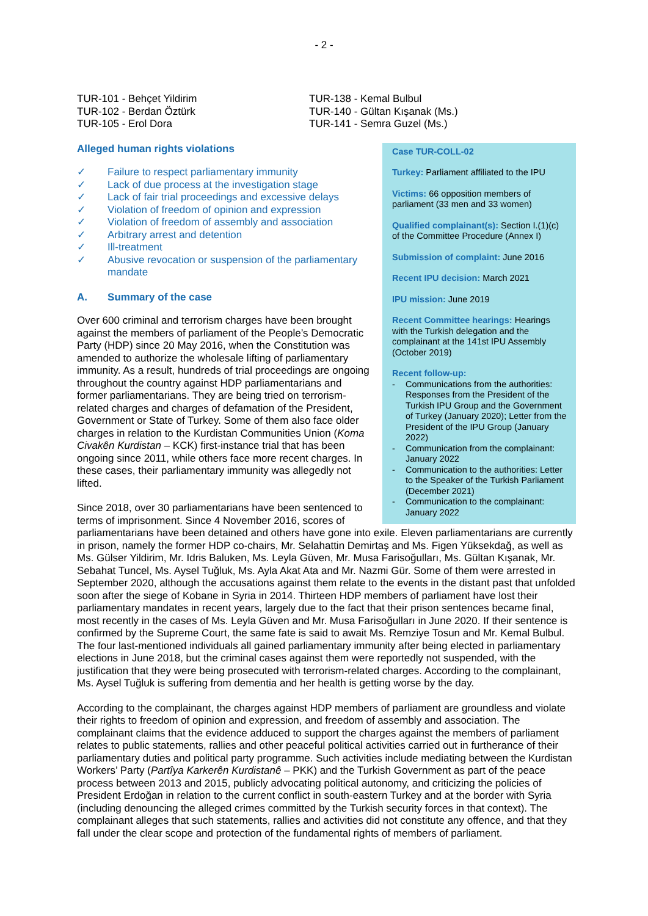- 2 -
TUR-101 - Behçet Yildirim
TUR-102 - Berdan Öztürk
TUR-105 - Erol Dora
TUR-138 - Kemal Bulbul
TUR-140 - Gültan Kışanak (Ms.)
TUR-141 - Semra Guzel (Ms.)
Case TUR-COLL-02
Turkey: Parliament affiliated to the IPU
Victims: 66 opposition members of parliament (33 men and 33 women)
Qualified complainant(s): Section I.(1)(c) of the Committee Procedure (Annex I)
Submission of complaint: June 2016
Recent IPU decision: March 2021
IPU mission: June 2019
Recent Committee hearings: Hearings with the Turkish delegation and the complainant at the 141st IPU Assembly (October 2019)
Recent follow-up:
- Communications from the authorities: Responses from the President of the Turkish IPU Group and the Government of Turkey (January 2020); Letter from the President of the IPU Group (January 2022)
- Communication from the complainant: January 2022
- Communication to the authorities: Letter to the Speaker of the Turkish Parliament (December 2021)
- Communication to the complainant: January 2022
Alleged human rights violations
✓ Failure to respect parliamentary immunity
✓ Lack of due process at the investigation stage
✓ Lack of fair trial proceedings and excessive delays
✓ Violation of freedom of opinion and expression
✓ Violation of freedom of assembly and association
✓ Arbitrary arrest and detention
✓ Ill-treatment
✓ Abusive revocation or suspension of the parliamentary mandate
A. Summary of the case
Over 600 criminal and terrorism charges have been brought against the members of parliament of the People’s Democratic Party (HDP) since 20 May 2016, when the Constitution was amended to authorize the wholesale lifting of parliamentary immunity. As a result, hundreds of trial proceedings are ongoing throughout the country against HDP parliamentarians and former parliamentarians. They are being tried on terrorism-related charges and charges of defamation of the President, Government or State of Turkey. Some of them also face older charges in relation to the Kurdistan Communities Union (Koma Civakên Kurdistan – KCK) first-instance trial that has been ongoing since 2011, while others face more recent charges. In these cases, their parliamentary immunity was allegedly not lifted.
Since 2018, over 30 parliamentarians have been sentenced to terms of imprisonment. Since 4 November 2016, scores of parliamentarians have been detained and others have gone into exile. Eleven parliamentarians are currently in prison, namely the former HDP co-chairs, Mr. Selahattin Demirtaş and Ms. Figen Yüksekdağ, as well as Ms. Gülser Yildirim, Mr. Idris Baluken, Ms. Leyla Güven, Mr. Musa Farisoğulları, Ms. Gültan Kışanak, Mr. Sebahat Tuncel, Ms. Aysel Tuğluk, Ms. Ayla Akat Ata and Mr. Nazmi Gür. Some of them were arrested in September 2020, although the accusations against them relate to the events in the distant past that unfolded soon after the siege of Kobane in Syria in 2014. Thirteen HDP members of parliament have lost their parliamentary mandates in recent years, largely due to the fact that their prison sentences became final, most recently in the cases of Ms. Leyla Güven and Mr. Musa Farisoğulları in June 2020. If their sentence is confirmed by the Supreme Court, the same fate is said to await Ms. Remziye Tosun and Mr. Kemal Bulbul. The four last-mentioned individuals all gained parliamentary immunity after being elected in parliamentary elections in June 2018, but the criminal cases against them were reportedly not suspended, with the justification that they were being prosecuted with terrorism-related charges. According to the complainant, Ms. Aysel Tuğluk is suffering from dementia and her health is getting worse by the day.
According to the complainant, the charges against HDP members of parliament are groundless and violate their rights to freedom of opinion and expression, and freedom of assembly and association. The complainant claims that the evidence adduced to support the charges against the members of parliament relates to public statements, rallies and other peaceful political activities carried out in furtherance of their parliamentary duties and political party programme. Such activities include mediating between the Kurdistan Workers’ Party (Partîya Karkerên Kurdistanê – PKK) and the Turkish Government as part of the peace process between 2013 and 2015, publicly advocating political autonomy, and criticizing the policies of President Erdoğan in relation to the current conflict in south-eastern Turkey and at the border with Syria (including denouncing the alleged crimes committed by the Turkish security forces in that context). The complainant alleges that such statements, rallies and activities did not constitute any offence, and that they fall under the clear scope and protection of the fundamental rights of members of parliament.